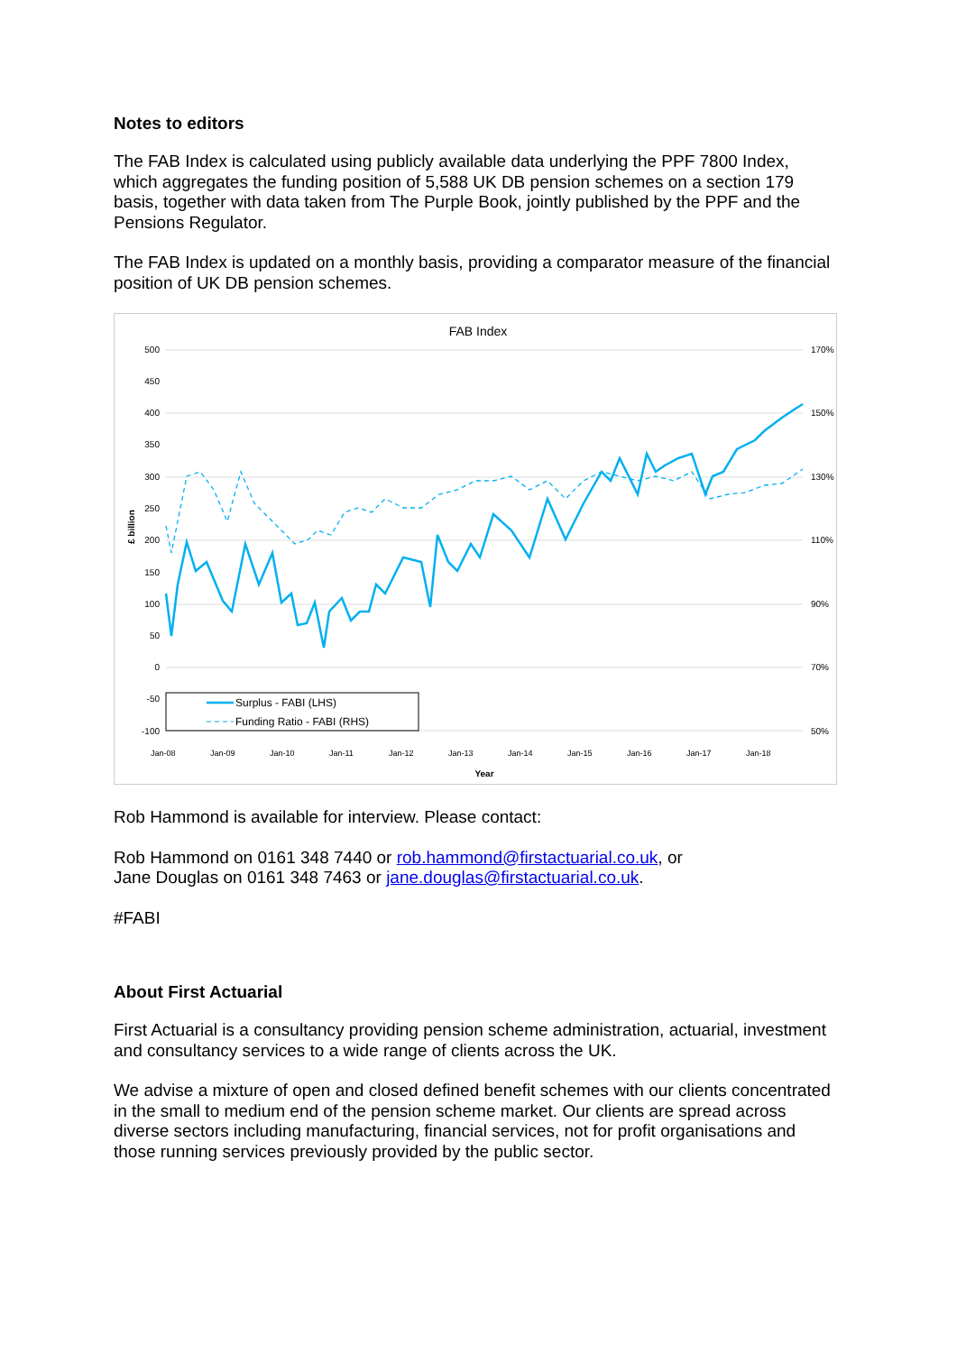Notes to editors
The FAB Index is calculated using publicly available data underlying the PPF 7800 Index, which aggregates the funding position of 5,588 UK DB pension schemes on a section 179 basis, together with data taken from The Purple Book, jointly published by the PPF and the Pensions Regulator.
The FAB Index is updated on a monthly basis, providing a comparator measure of the financial position of UK DB pension schemes.
FAB Index
500
450
400
350
300
250
200
150
100
50
0
-50
-100
170%
150%
130%
110%
90%
70%
50%
£ billion
Year
Jan-08
Jan-09
Jan-10
Jan-11
Jan-12
Jan-13
Jan-14
Jan-15
Jan-16
Jan-17
Jan-18
Surplus - FABI (LHS)
Funding Ratio - FABI (RHS)
Rob Hammond is available for interview. Please contact:
Rob Hammond on 0161 348 7440 or rob.hammond@firstactuarial.co.uk, or
Jane Douglas on 0161 348 7463 or jane.douglas@firstactuarial.co.uk.
#FABI
About First Actuarial
First Actuarial is a consultancy providing pension scheme administration, actuarial, investment and consultancy services to a wide range of clients across the UK.
We advise a mixture of open and closed defined benefit schemes with our clients concentrated in the small to medium end of the pension scheme market. Our clients are spread across diverse sectors including manufacturing, financial services, not for profit organisations and those running services previously provided by the public sector.